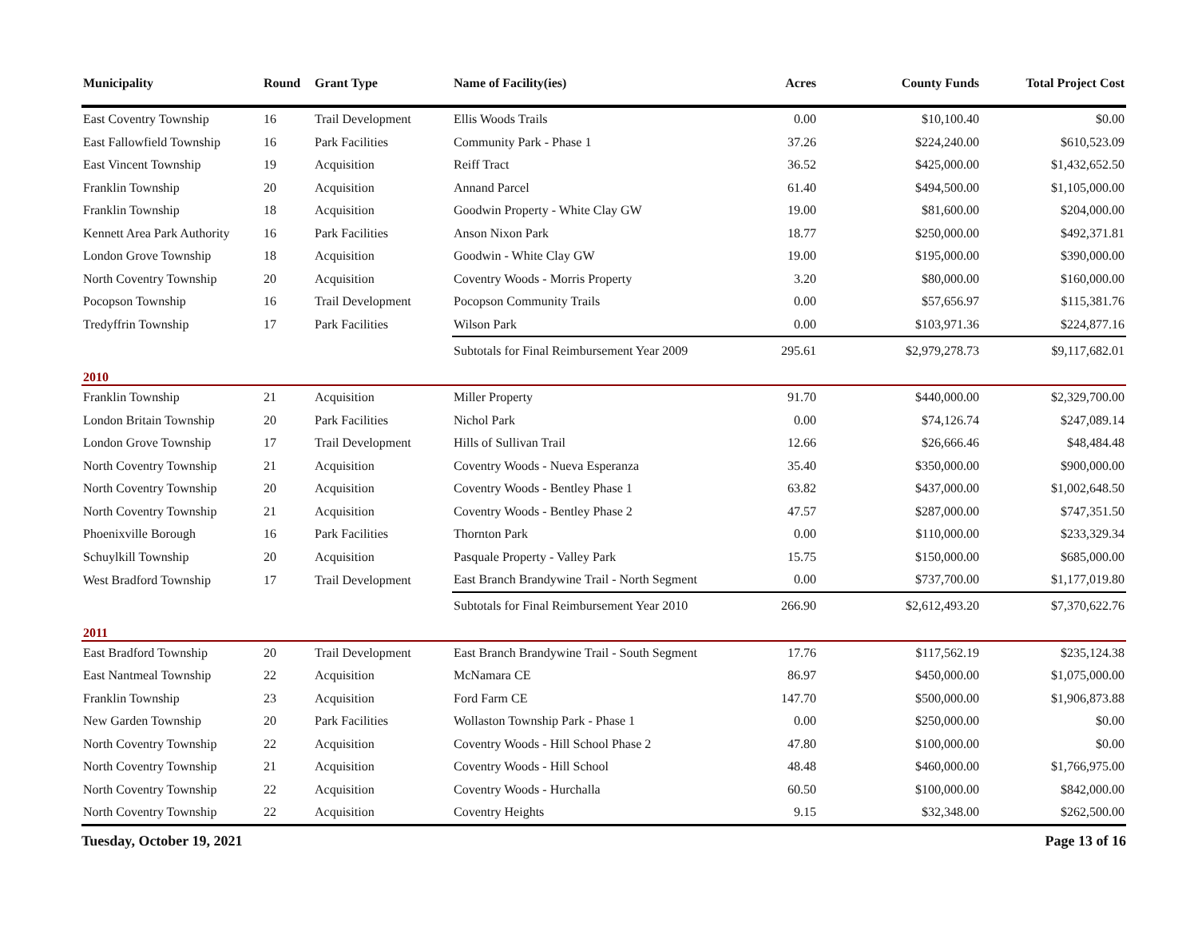| Municipality | Round | Grant Type | Name of Facility(ies) | Acres | County Funds | Total Project Cost |
| --- | --- | --- | --- | --- | --- | --- |
| East Coventry Township | 16 | Trail Development | Ellis Woods Trails | 0.00 | $10,100.40 | $0.00 |
| East Fallowfield Township | 16 | Park Facilities | Community Park - Phase 1 | 37.26 | $224,240.00 | $610,523.09 |
| East Vincent Township | 19 | Acquisition | Reiff Tract | 36.52 | $425,000.00 | $1,432,652.50 |
| Franklin Township | 20 | Acquisition | Annand Parcel | 61.40 | $494,500.00 | $1,105,000.00 |
| Franklin Township | 18 | Acquisition | Goodwin Property - White Clay GW | 19.00 | $81,600.00 | $204,000.00 |
| Kennett Area Park Authority | 16 | Park Facilities | Anson Nixon Park | 18.77 | $250,000.00 | $492,371.81 |
| London Grove Township | 18 | Acquisition | Goodwin - White Clay GW | 19.00 | $195,000.00 | $390,000.00 |
| North Coventry Township | 20 | Acquisition | Coventry Woods - Morris Property | 3.20 | $80,000.00 | $160,000.00 |
| Pocopson Township | 16 | Trail Development | Pocopson Community Trails | 0.00 | $57,656.97 | $115,381.76 |
| Tredyffrin Township | 17 | Park Facilities | Wilson Park | 0.00 | $103,971.36 | $224,877.16 |
| | | | Subtotals for Final Reimbursement Year 2009 | 295.61 | $2,979,278.73 | $9,117,682.01 |
| 2010 | | | | | | |
| Franklin Township | 21 | Acquisition | Miller Property | 91.70 | $440,000.00 | $2,329,700.00 |
| London Britain Township | 20 | Park Facilities | Nichol Park | 0.00 | $74,126.74 | $247,089.14 |
| London Grove Township | 17 | Trail Development | Hills of Sullivan Trail | 12.66 | $26,666.46 | $48,484.48 |
| North Coventry Township | 21 | Acquisition | Coventry Woods - Nueva Esperanza | 35.40 | $350,000.00 | $900,000.00 |
| North Coventry Township | 20 | Acquisition | Coventry Woods - Bentley Phase 1 | 63.82 | $437,000.00 | $1,002,648.50 |
| North Coventry Township | 21 | Acquisition | Coventry Woods - Bentley Phase 2 | 47.57 | $287,000.00 | $747,351.50 |
| Phoenixville Borough | 16 | Park Facilities | Thornton Park | 0.00 | $110,000.00 | $233,329.34 |
| Schuylkill Township | 20 | Acquisition | Pasquale Property - Valley Park | 15.75 | $150,000.00 | $685,000.00 |
| West Bradford Township | 17 | Trail Development | East Branch Brandywine Trail - North Segment | 0.00 | $737,700.00 | $1,177,019.80 |
| | | | Subtotals for Final Reimbursement Year 2010 | 266.90 | $2,612,493.20 | $7,370,622.76 |
| 2011 | | | | | | |
| East Bradford Township | 20 | Trail Development | East Branch Brandywine Trail - South Segment | 17.76 | $117,562.19 | $235,124.38 |
| East Nantmeal Township | 22 | Acquisition | McNamara CE | 86.97 | $450,000.00 | $1,075,000.00 |
| Franklin Township | 23 | Acquisition | Ford Farm CE | 147.70 | $500,000.00 | $1,906,873.88 |
| New Garden Township | 20 | Park Facilities | Wollaston Township Park - Phase 1 | 0.00 | $250,000.00 | $0.00 |
| North Coventry Township | 22 | Acquisition | Coventry Woods - Hill School Phase 2 | 47.80 | $100,000.00 | $0.00 |
| North Coventry Township | 21 | Acquisition | Coventry Woods - Hill School | 48.48 | $460,000.00 | $1,766,975.00 |
| North Coventry Township | 22 | Acquisition | Coventry Woods - Hurchalla | 60.50 | $100,000.00 | $842,000.00 |
| North Coventry Township | 22 | Acquisition | Coventry Heights | 9.15 | $32,348.00 | $262,500.00 |
Tuesday, October 19, 2021 Page 13 of 16